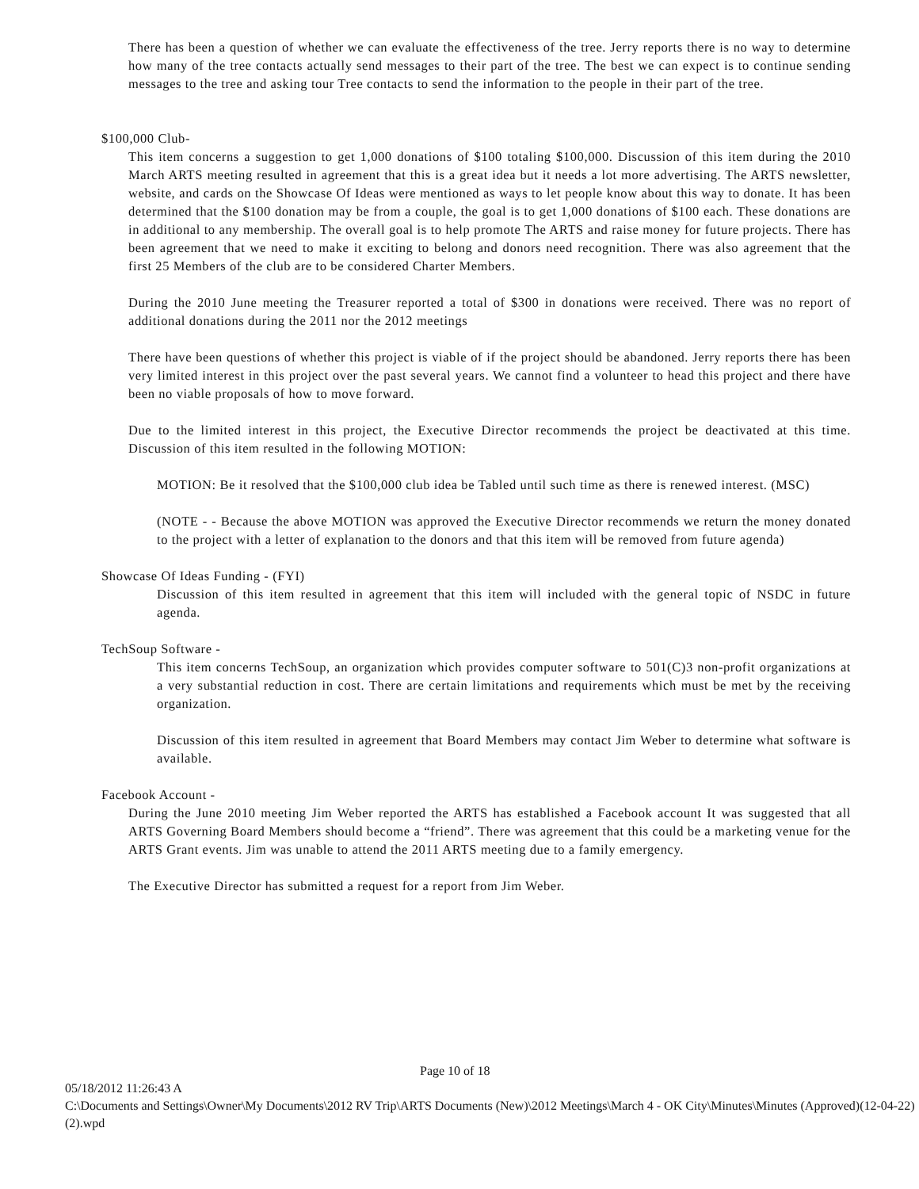There has been a question of whether we can evaluate the effectiveness of the tree. Jerry reports there is no way to determine how many of the tree contacts actually send messages to their part of the tree. The best we can expect is to continue sending messages to the tree and asking tour Tree contacts to send the information to the people in their part of the tree.
$100,000 Club-
This item concerns a suggestion to get 1,000 donations of $100 totaling $100,000. Discussion of this item during the 2010 March ARTS meeting resulted in agreement that this is a great idea but it needs a lot more advertising. The ARTS newsletter, website, and cards on the Showcase Of Ideas were mentioned as ways to let people know about this way to donate. It has been determined that the $100 donation may be from a couple, the goal is to get 1,000 donations of $100 each. These donations are in additional to any membership. The overall goal is to help promote The ARTS and raise money for future projects. There has been agreement that we need to make it exciting to belong and donors need recognition. There was also agreement that the first 25 Members of the club are to be considered Charter Members.
During the 2010 June meeting the Treasurer reported a total of $300 in donations were received. There was no report of additional donations during the 2011 nor the 2012 meetings
There have been questions of whether this project is viable of if the project should be abandoned. Jerry reports there has been very limited interest in this project over the past several years. We cannot find a volunteer to head this project and there have been no viable proposals of how to move forward.
Due to the limited interest in this project, the Executive Director recommends the project be deactivated at this time. Discussion of this item resulted in the following MOTION:
MOTION: Be it resolved that the $100,000 club idea be Tabled until such time as there is renewed interest. (MSC)
(NOTE - - Because the above MOTION was approved the Executive Director recommends we return the money donated to the project with a letter of explanation to the donors and that this item will be removed from future agenda)
Showcase Of Ideas Funding - (FYI)
Discussion of this item resulted in agreement that this item will included with the general topic of NSDC in future agenda.
TechSoup Software -
This item concerns TechSoup, an organization which provides computer software to 501(C)3 non-profit organizations at a very substantial reduction in cost. There are certain limitations and requirements which must be met by the receiving organization.
Discussion of this item resulted in agreement that Board Members may contact Jim Weber to determine what software is available.
Facebook Account -
During the June 2010 meeting Jim Weber reported the ARTS has established a Facebook account It was suggested that all ARTS Governing Board Members should become a “friend”. There was agreement that this could be a marketing venue for the ARTS Grant events. Jim was unable to attend the 2011 ARTS meeting due to a family emergency.
The Executive Director has submitted a request for a report from Jim Weber.
Page 10 of 18
05/18/2012 11:26:43 A
C:\Documents and Settings\Owner\My Documents\2012 RV Trip\ARTS Documents (New)\2012 Meetings\March 4 - OK City\Minutes\Minutes (Approved)(12-04-22)(2).wpd